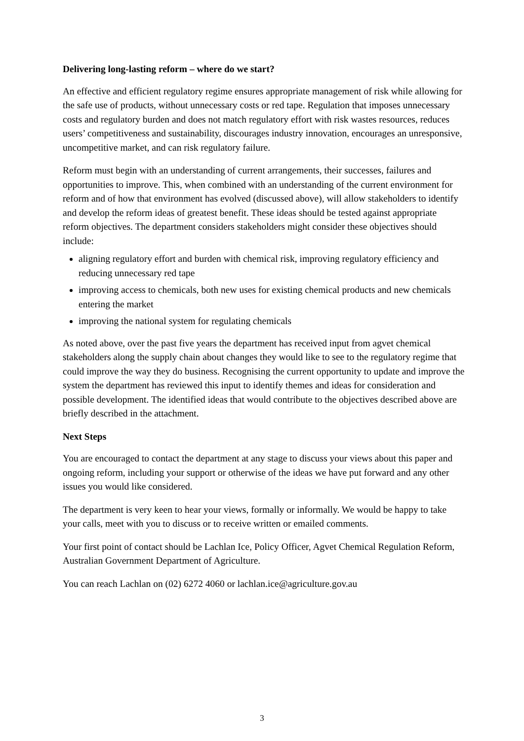Delivering long-lasting reform – where do we start?
An effective and efficient regulatory regime ensures appropriate management of risk while allowing for the safe use of products, without unnecessary costs or red tape. Regulation that imposes unnecessary costs and regulatory burden and does not match regulatory effort with risk wastes resources, reduces users’ competitiveness and sustainability, discourages industry innovation, encourages an unresponsive, uncompetitive market, and can risk regulatory failure.
Reform must begin with an understanding of current arrangements, their successes, failures and opportunities to improve. This, when combined with an understanding of the current environment for reform and of how that environment has evolved (discussed above), will allow stakeholders to identify and develop the reform ideas of greatest benefit. These ideas should be tested against appropriate reform objectives. The department considers stakeholders might consider these objectives should include:
aligning regulatory effort and burden with chemical risk, improving regulatory efficiency and reducing unnecessary red tape
improving access to chemicals, both new uses for existing chemical products and new chemicals entering the market
improving the national system for regulating chemicals
As noted above, over the past five years the department has received input from agvet chemical stakeholders along the supply chain about changes they would like to see to the regulatory regime that could improve the way they do business. Recognising the current opportunity to update and improve the system the department has reviewed this input to identify themes and ideas for consideration and possible development. The identified ideas that would contribute to the objectives described above are briefly described in the attachment.
Next Steps
You are encouraged to contact the department at any stage to discuss your views about this paper and ongoing reform, including your support or otherwise of the ideas we have put forward and any other issues you would like considered.
The department is very keen to hear your views, formally or informally. We would be happy to take your calls, meet with you to discuss or to receive written or emailed comments.
Your first point of contact should be Lachlan Ice, Policy Officer, Agvet Chemical Regulation Reform, Australian Government Department of Agriculture.
You can reach Lachlan on (02) 6272 4060 or lachlan.ice@agriculture.gov.au
3